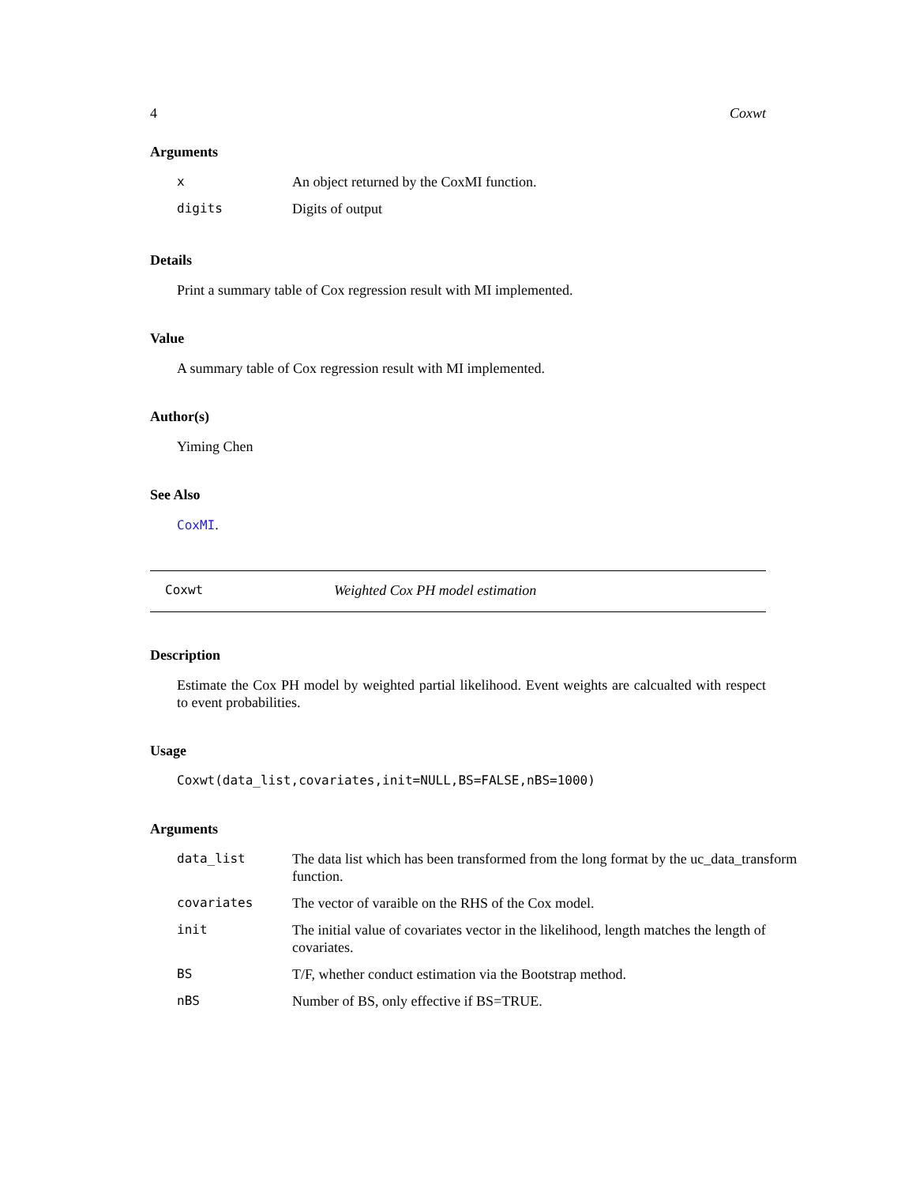4 Coxwt
Arguments
| x | An object returned by the CoxMI function. |
| digits | Digits of output |
Details
Print a summary table of Cox regression result with MI implemented.
Value
A summary table of Cox regression result with MI implemented.
Author(s)
Yiming Chen
See Also
CoxMI.
Coxwt Weighted Cox PH model estimation
Description
Estimate the Cox PH model by weighted partial likelihood. Event weights are calcualted with respect to event probabilities.
Usage
Coxwt(data_list,covariates,init=NULL,BS=FALSE,nBS=1000)
Arguments
| data_list | The data list which has been transformed from the long format by the uc_data_transform function. |
| covariates | The vector of varaible on the RHS of the Cox model. |
| init | The initial value of covariates vector in the likelihood, length matches the length of covariates. |
| BS | T/F, whether conduct estimation via the Bootstrap method. |
| nBS | Number of BS, only effective if BS=TRUE. |